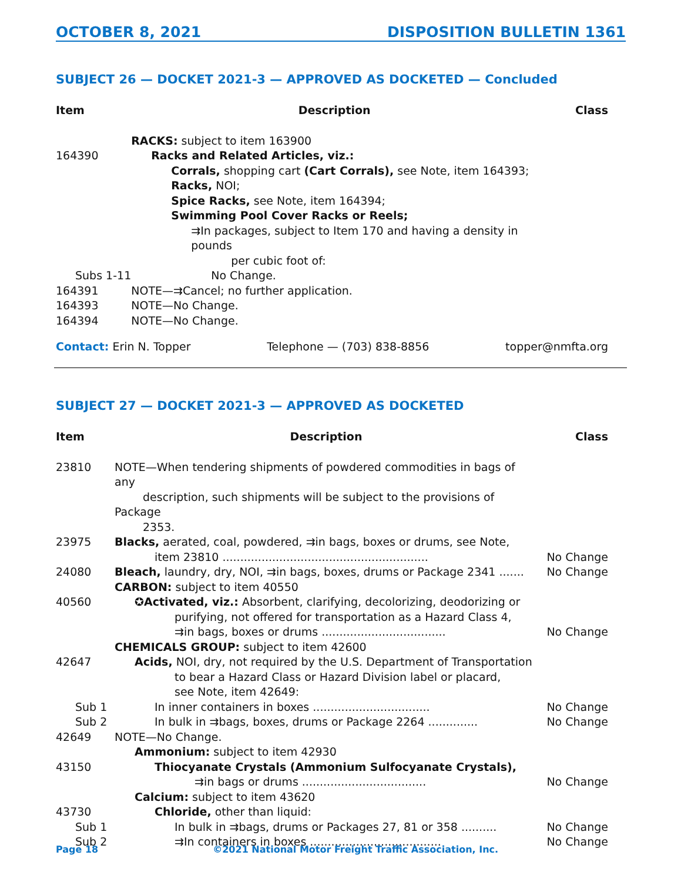OCTOBER 8, 2021 DISPOSITION BULLETIN 1361
SUBJECT 26 — DOCKET 2021-3 — APPROVED AS DOCKETED — Concluded
| Item | Description | Class |
| --- | --- | --- |
| | RACKS: subject to item 163900 | |
| 164390 | Racks and Related Articles, viz.: | |
| | Corrals, shopping cart (Cart Corrals), see Note, item 164393; | |
| | Racks, NOI; | |
| | Spice Racks, see Note, item 164394; | |
| | Swimming Pool Cover Racks or Reels; | |
| | ⇉In packages, subject to Item 170 and having a density in pounds per cubic foot of: | |
| Subs 1-11 | No Change. | |
| 164391 | NOTE—⇉Cancel; no further application. | |
| 164393 | NOTE—No Change. | |
| 164394 | NOTE—No Change. | |
Contact: Erin N. Topper Telephone — (703) 838-8856 topper@nmfta.org
SUBJECT 27 — DOCKET 2021-3 — APPROVED AS DOCKETED
| Item | Description | Class |
| --- | --- | --- |
| 23810 | NOTE—When tendering shipments of powdered commodities in bags of any description, such shipments will be subject to the provisions of Package 2353. | |
| 23975 | Blacks, aerated, coal, powdered, ⇉in bags, boxes or drums, see Note, item 23810 .......................................................... | No Change |
| 24080 | Bleach, laundry, dry, NOI, ⇉in bags, boxes, drums or Package 2341 ....... | No Change |
| | CARBON: subject to item 40550 | |
| 40560 | ✪ Activated, viz.: Absorbent, clarifying, decolorizing, deodorizing or purifying, not offered for transportation as a Hazard Class 4, ⇉in bags, boxes or drums ................................... | No Change |
| | CHEMICALS GROUP: subject to item 42600 | |
| 42647 | Acids, NOI, dry, not required by the U.S. Department of Transportation to bear a Hazard Class or Hazard Division label or placard, see Note, item 42649: | |
| Sub 1 | In inner containers in boxes ................................. | No Change |
| Sub 2 | In bulk in ⇉bags, boxes, drums or Package 2264 .............. | No Change |
| 42649 | NOTE—No Change. | |
| | Ammonium: subject to item 42930 | |
| 43150 | Thiocyanate Crystals (Ammonium Sulfocyanate Crystals), ⇉in bags or drums ................................... | No Change |
| | Calcium: subject to item 43620 | |
| 43730 | Chloride, other than liquid: | |
| Sub 1 | In bulk in ⇉bags, drums or Packages 27, 81 or 358 .......... | No Change |
| Sub 2 | ⇉In containers in boxes ..................................... | No Change |
Page 18 ©2021 National Motor Freight Traffic Association, Inc.